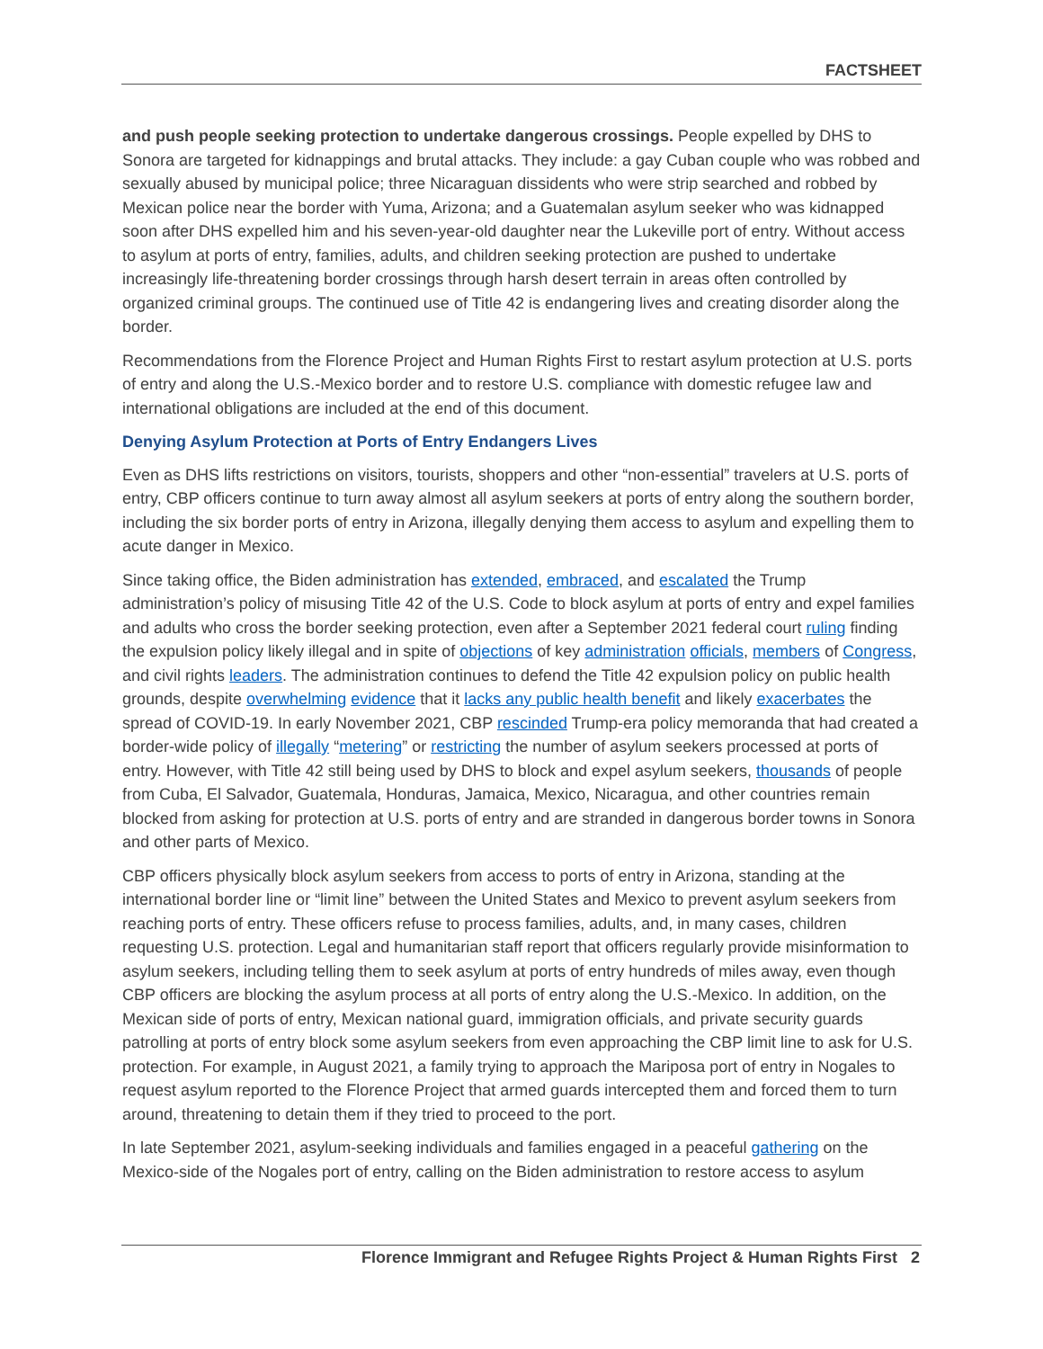FACTSHEET
and push people seeking protection to undertake dangerous crossings. People expelled by DHS to Sonora are targeted for kidnappings and brutal attacks. They include: a gay Cuban couple who was robbed and sexually abused by municipal police; three Nicaraguan dissidents who were strip searched and robbed by Mexican police near the border with Yuma, Arizona; and a Guatemalan asylum seeker who was kidnapped soon after DHS expelled him and his seven-year-old daughter near the Lukeville port of entry. Without access to asylum at ports of entry, families, adults, and children seeking protection are pushed to undertake increasingly life-threatening border crossings through harsh desert terrain in areas often controlled by organized criminal groups. The continued use of Title 42 is endangering lives and creating disorder along the border.
Recommendations from the Florence Project and Human Rights First to restart asylum protection at U.S. ports of entry and along the U.S.-Mexico border and to restore U.S. compliance with domestic refugee law and international obligations are included at the end of this document.
Denying Asylum Protection at Ports of Entry Endangers Lives
Even as DHS lifts restrictions on visitors, tourists, shoppers and other “non-essential” travelers at U.S. ports of entry, CBP officers continue to turn away almost all asylum seekers at ports of entry along the southern border, including the six border ports of entry in Arizona, illegally denying them access to asylum and expelling them to acute danger in Mexico.
Since taking office, the Biden administration has extended, embraced, and escalated the Trump administration’s policy of misusing Title 42 of the U.S. Code to block asylum at ports of entry and expel families and adults who cross the border seeking protection, even after a September 2021 federal court ruling finding the expulsion policy likely illegal and in spite of objections of key administration officials, members of Congress, and civil rights leaders. The administration continues to defend the Title 42 expulsion policy on public health grounds, despite overwhelming evidence that it lacks any public health benefit and likely exacerbates the spread of COVID-19. In early November 2021, CBP rescinded Trump-era policy memoranda that had created a border-wide policy of illegally “metering” or restricting the number of asylum seekers processed at ports of entry. However, with Title 42 still being used by DHS to block and expel asylum seekers, thousands of people from Cuba, El Salvador, Guatemala, Honduras, Jamaica, Mexico, Nicaragua, and other countries remain blocked from asking for protection at U.S. ports of entry and are stranded in dangerous border towns in Sonora and other parts of Mexico.
CBP officers physically block asylum seekers from access to ports of entry in Arizona, standing at the international border line or “limit line” between the United States and Mexico to prevent asylum seekers from reaching ports of entry. These officers refuse to process families, adults, and, in many cases, children requesting U.S. protection. Legal and humanitarian staff report that officers regularly provide misinformation to asylum seekers, including telling them to seek asylum at ports of entry hundreds of miles away, even though CBP officers are blocking the asylum process at all ports of entry along the U.S.-Mexico. In addition, on the Mexican side of ports of entry, Mexican national guard, immigration officials, and private security guards patrolling at ports of entry block some asylum seekers from even approaching the CBP limit line to ask for U.S. protection. For example, in August 2021, a family trying to approach the Mariposa port of entry in Nogales to request asylum reported to the Florence Project that armed guards intercepted them and forced them to turn around, threatening to detain them if they tried to proceed to the port.
In late September 2021, asylum-seeking individuals and families engaged in a peaceful gathering on the Mexico-side of the Nogales port of entry, calling on the Biden administration to restore access to asylum
Florence Immigrant and Refugee Rights Project & Human Rights First 2